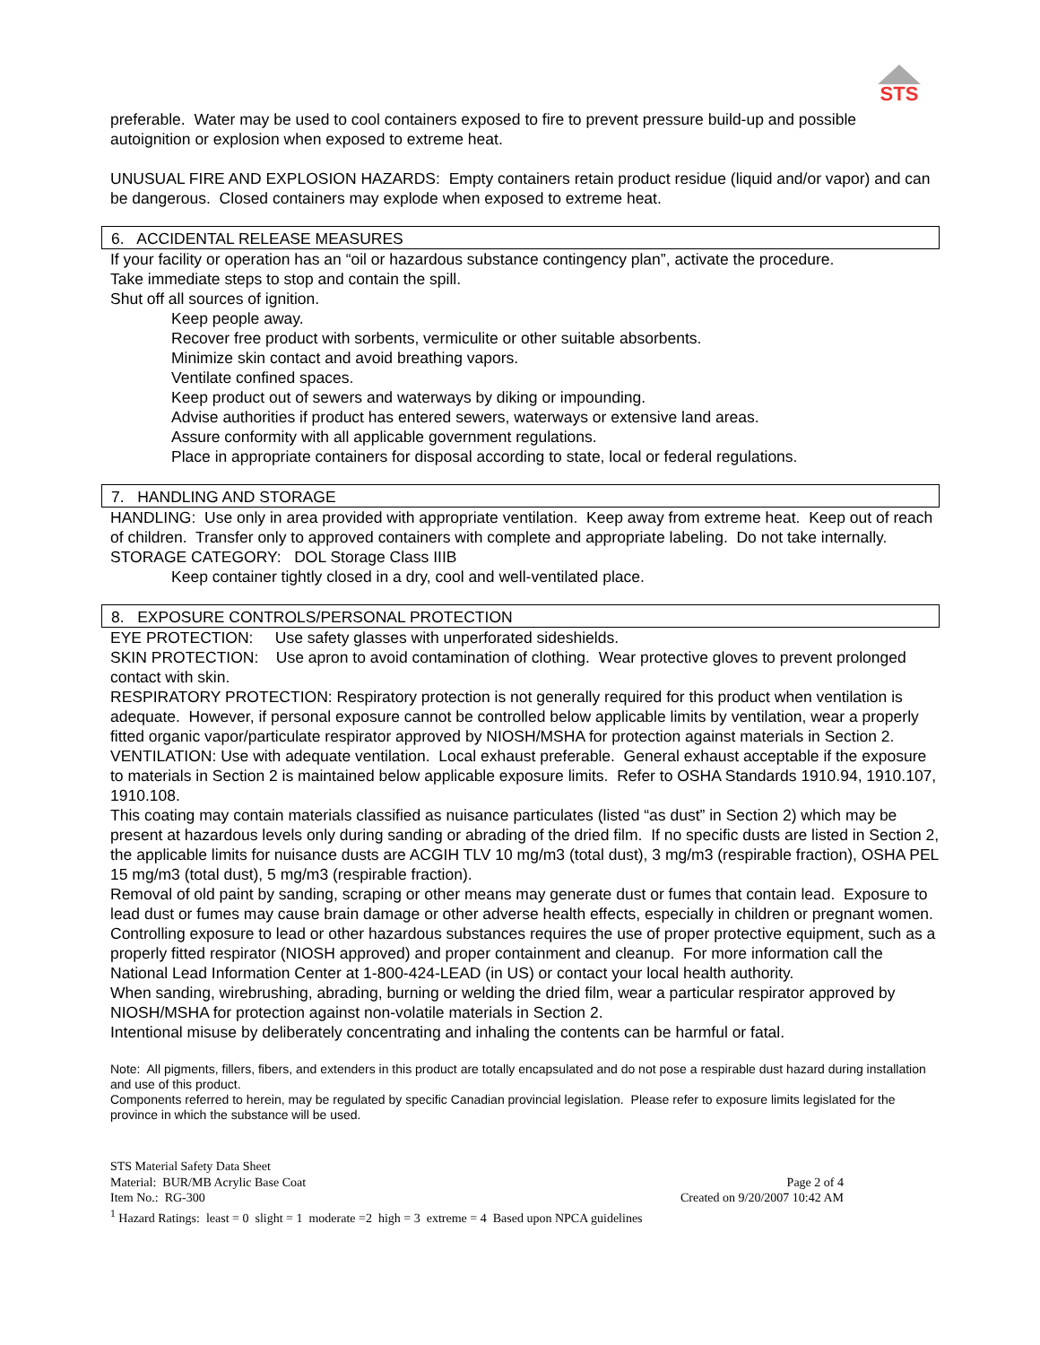STS
preferable. Water may be used to cool containers exposed to fire to prevent pressure build-up and possible autoignition or explosion when exposed to extreme heat.
UNUSUAL FIRE AND EXPLOSION HAZARDS: Empty containers retain product residue (liquid and/or vapor) and can be dangerous. Closed containers may explode when exposed to extreme heat.
6. ACCIDENTAL RELEASE MEASURES
If your facility or operation has an “oil or hazardous substance contingency plan”, activate the procedure.
Take immediate steps to stop and contain the spill.
Shut off all sources of ignition.
Keep people away.
Recover free product with sorbents, vermiculite or other suitable absorbents.
Minimize skin contact and avoid breathing vapors.
Ventilate confined spaces.
Keep product out of sewers and waterways by diking or impounding.
Advise authorities if product has entered sewers, waterways or extensive land areas.
Assure conformity with all applicable government regulations.
Place in appropriate containers for disposal according to state, local or federal regulations.
7. HANDLING AND STORAGE
HANDLING: Use only in area provided with appropriate ventilation. Keep away from extreme heat. Keep out of reach of children. Transfer only to approved containers with complete and appropriate labeling. Do not take internally.
STORAGE CATEGORY: DOL Storage Class IIIB
Keep container tightly closed in a dry, cool and well-ventilated place.
8. EXPOSURE CONTROLS/PERSONAL PROTECTION
EYE PROTECTION: Use safety glasses with unperforated sideshields.
SKIN PROTECTION: Use apron to avoid contamination of clothing. Wear protective gloves to prevent prolonged contact with skin.
RESPIRATORY PROTECTION: Respiratory protection is not generally required for this product when ventilation is adequate. However, if personal exposure cannot be controlled below applicable limits by ventilation, wear a properly fitted organic vapor/particulate respirator approved by NIOSH/MSHA for protection against materials in Section 2.
VENTILATION: Use with adequate ventilation. Local exhaust preferable. General exhaust acceptable if the exposure to materials in Section 2 is maintained below applicable exposure limits. Refer to OSHA Standards 1910.94, 1910.107, 1910.108.
This coating may contain materials classified as nuisance particulates (listed “as dust” in Section 2) which may be present at hazardous levels only during sanding or abrading of the dried film. If no specific dusts are listed in Section 2, the applicable limits for nuisance dusts are ACGIH TLV 10 mg/m3 (total dust), 3 mg/m3 (respirable fraction), OSHA PEL 15 mg/m3 (total dust), 5 mg/m3 (respirable fraction).
Removal of old paint by sanding, scraping or other means may generate dust or fumes that contain lead. Exposure to lead dust or fumes may cause brain damage or other adverse health effects, especially in children or pregnant women. Controlling exposure to lead or other hazardous substances requires the use of proper protective equipment, such as a properly fitted respirator (NIOSH approved) and proper containment and cleanup. For more information call the National Lead Information Center at 1-800-424-LEAD (in US) or contact your local health authority.
When sanding, wirebrushing, abrading, burning or welding the dried film, wear a particular respirator approved by NIOSH/MSHA for protection against non-volatile materials in Section 2.
Intentional misuse by deliberately concentrating and inhaling the contents can be harmful or fatal.
Note: All pigments, fillers, fibers, and extenders in this product are totally encapsulated and do not pose a respirable dust hazard during installation and use of this product.
Components referred to herein, may be regulated by specific Canadian provincial legislation. Please refer to exposure limits legislated for the province in which the substance will be used.
STS Material Safety Data Sheet
Material: BUR/MB Acrylic Base Coat Page 2 of 4
Item No.: RG-300 Created on 9/20/2007 10:42 AM
<sup>1</sup> Hazard Ratings: least = 0 slight = 1 moderate =2 high = 3 extreme = 4 Based upon NPCA guidelines